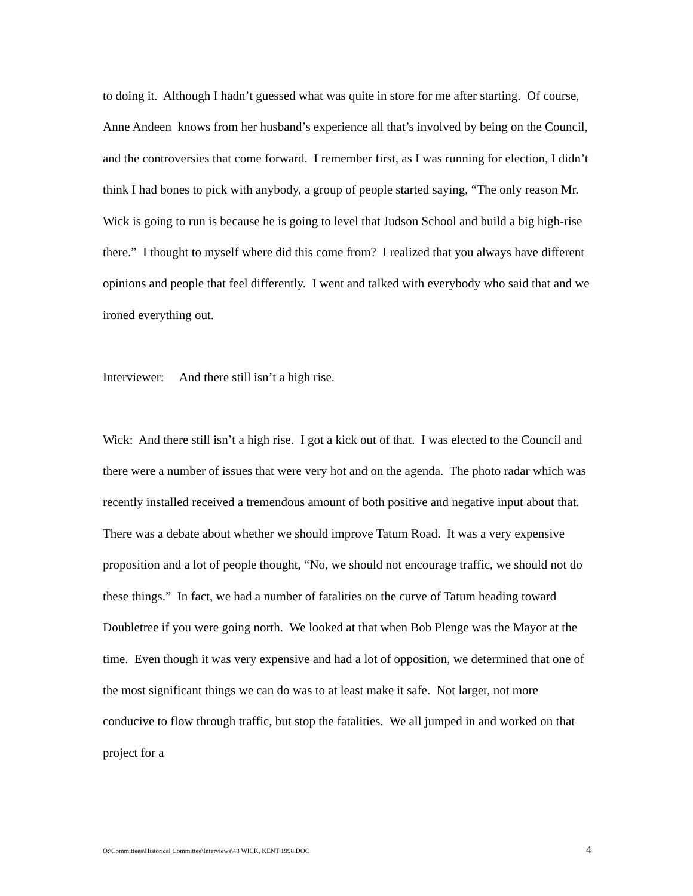to doing it. Although I hadn’t guessed what was quite in store for me after starting. Of course, Anne Andeen knows from her husband’s experience all that’s involved by being on the Council, and the controversies that come forward. I remember first, as I was running for election, I didn’t think I had bones to pick with anybody, a group of people started saying, “The only reason Mr. Wick is going to run is because he is going to level that Judson School and build a big high-rise there.” I thought to myself where did this come from? I realized that you always have different opinions and people that feel differently. I went and talked with everybody who said that and we ironed everything out.
Interviewer: And there still isn’t a high rise.
Wick: And there still isn’t a high rise. I got a kick out of that. I was elected to the Council and there were a number of issues that were very hot and on the agenda. The photo radar which was recently installed received a tremendous amount of both positive and negative input about that. There was a debate about whether we should improve Tatum Road. It was a very expensive proposition and a lot of people thought, “No, we should not encourage traffic, we should not do these things.” In fact, we had a number of fatalities on the curve of Tatum heading toward Doubletree if you were going north. We looked at that when Bob Plenge was the Mayor at the time. Even though it was very expensive and had a lot of opposition, we determined that one of the most significant things we can do was to at least make it safe. Not larger, not more conducive to flow through traffic, but stop the fatalities. We all jumped in and worked on that project for a
O:\Committees\Historical Committee\Interviews\48 WICK, KENT 1998.DOC 4